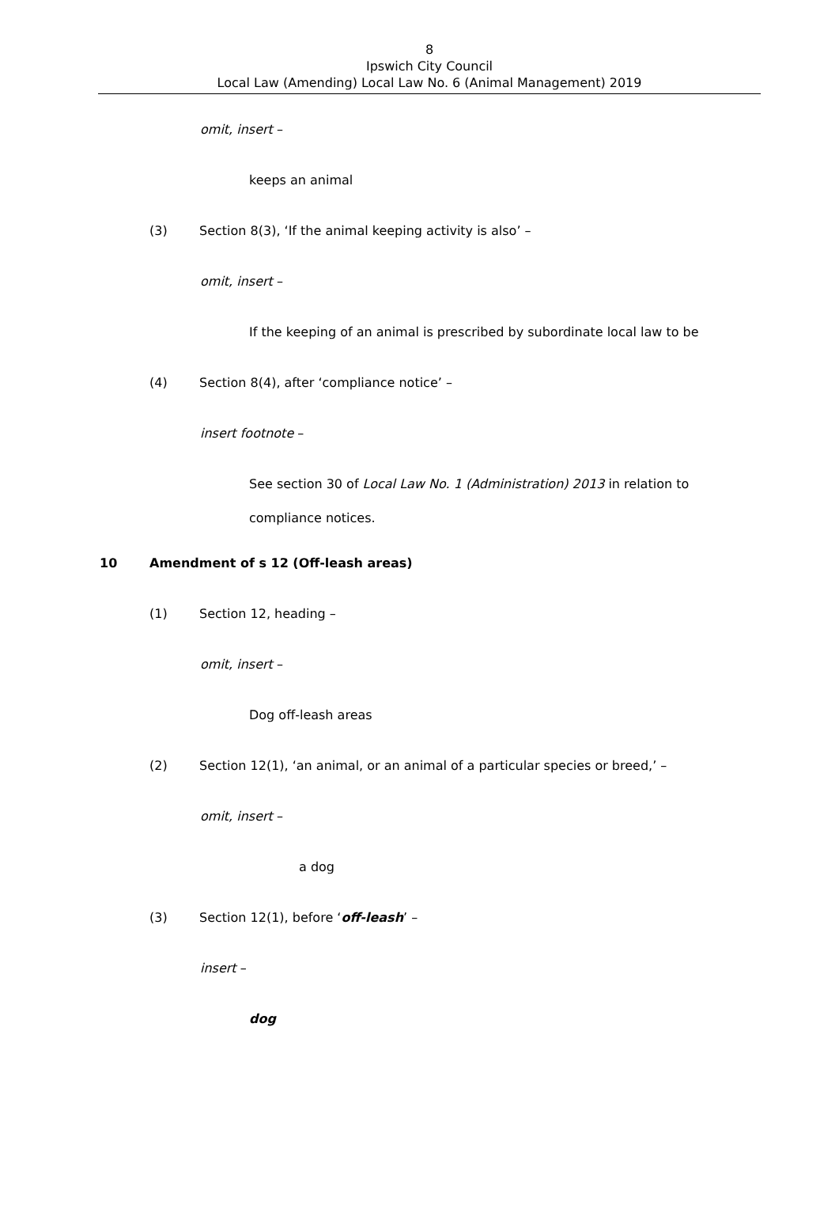8
Ipswich City Council
Local Law (Amending) Local Law No. 6 (Animal Management) 2019
omit, insert –
keeps an animal
(3) Section 8(3), ‘If the animal keeping activity is also’ –
omit, insert –
If the keeping of an animal is prescribed by subordinate local law to be
(4) Section 8(4), after ‘compliance notice’ –
insert footnote –
See section 30 of Local Law No. 1 (Administration) 2013 in relation to compliance notices.
10 Amendment of s 12 (Off-leash areas)
(1) Section 12, heading –
omit, insert –
Dog off-leash areas
(2) Section 12(1), ‘an animal, or an animal of a particular species or breed,’ –
omit, insert –
a dog
(3) Section 12(1), before ‘off-leash’ –
insert –
dog